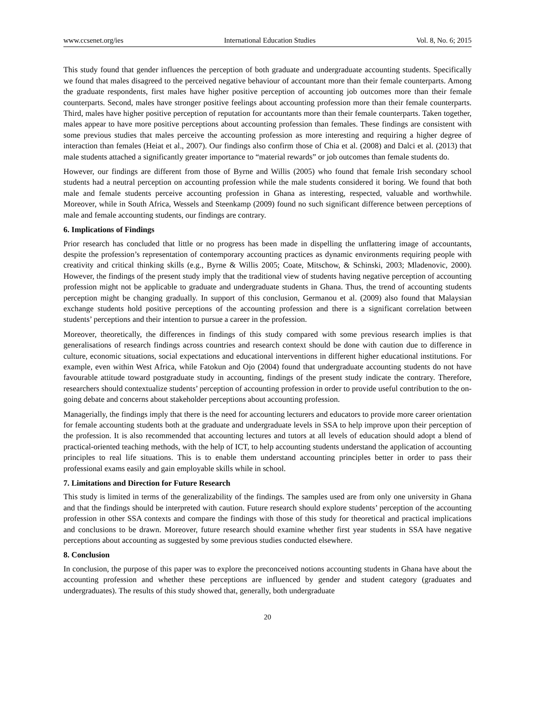www.ccsenet.org/ies International Education Studies Vol. 8, No. 6; 2015
This study found that gender influences the perception of both graduate and undergraduate accounting students. Specifically we found that males disagreed to the perceived negative behaviour of accountant more than their female counterparts. Among the graduate respondents, first males have higher positive perception of accounting job outcomes more than their female counterparts. Second, males have stronger positive feelings about accounting profession more than their female counterparts. Third, males have higher positive perception of reputation for accountants more than their female counterparts. Taken together, males appear to have more positive perceptions about accounting profession than females. These findings are consistent with some previous studies that males perceive the accounting profession as more interesting and requiring a higher degree of interaction than females (Heiat et al., 2007). Our findings also confirm those of Chia et al. (2008) and Dalci et al. (2013) that male students attached a significantly greater importance to “material rewards” or job outcomes than female students do.
However, our findings are different from those of Byrne and Willis (2005) who found that female Irish secondary school students had a neutral perception on accounting profession while the male students considered it boring. We found that both male and female students perceive accounting profession in Ghana as interesting, respected, valuable and worthwhile. Moreover, while in South Africa, Wessels and Steenkamp (2009) found no such significant difference between perceptions of male and female accounting students, our findings are contrary.
6. Implications of Findings
Prior research has concluded that little or no progress has been made in dispelling the unflattering image of accountants, despite the profession’s representation of contemporary accounting practices as dynamic environments requiring people with creativity and critical thinking skills (e.g., Byrne & Willis 2005; Coate, Mitschow, & Schinski, 2003; Mladenovic, 2000). However, the findings of the present study imply that the traditional view of students having negative perception of accounting profession might not be applicable to graduate and undergraduate students in Ghana. Thus, the trend of accounting students perception might be changing gradually. In support of this conclusion, Germanou et al. (2009) also found that Malaysian exchange students hold positive perceptions of the accounting profession and there is a significant correlation between students’ perceptions and their intention to pursue a career in the profession.
Moreover, theoretically, the differences in findings of this study compared with some previous research implies is that generalisations of research findings across countries and research context should be done with caution due to difference in culture, economic situations, social expectations and educational interventions in different higher educational institutions. For example, even within West Africa, while Fatokun and Ojo (2004) found that undergraduate accounting students do not have favourable attitude toward postgraduate study in accounting, findings of the present study indicate the contrary. Therefore, researchers should contextualize students’ perception of accounting profession in order to provide useful contribution to the on-going debate and concerns about stakeholder perceptions about accounting profession.
Managerially, the findings imply that there is the need for accounting lecturers and educators to provide more career orientation for female accounting students both at the graduate and undergraduate levels in SSA to help improve upon their perception of the profession. It is also recommended that accounting lectures and tutors at all levels of education should adopt a blend of practical-oriented teaching methods, with the help of ICT, to help accounting students understand the application of accounting principles to real life situations. This is to enable them understand accounting principles better in order to pass their professional exams easily and gain employable skills while in school.
7. Limitations and Direction for Future Research
This study is limited in terms of the generalizability of the findings. The samples used are from only one university in Ghana and that the findings should be interpreted with caution. Future research should explore students’ perception of the accounting profession in other SSA contexts and compare the findings with those of this study for theoretical and practical implications and conclusions to be drawn. Moreover, future research should examine whether first year students in SSA have negative perceptions about accounting as suggested by some previous studies conducted elsewhere.
8. Conclusion
In conclusion, the purpose of this paper was to explore the preconceived notions accounting students in Ghana have about the accounting profession and whether these perceptions are influenced by gender and student category (graduates and undergraduates). The results of this study showed that, generally, both undergraduate
20